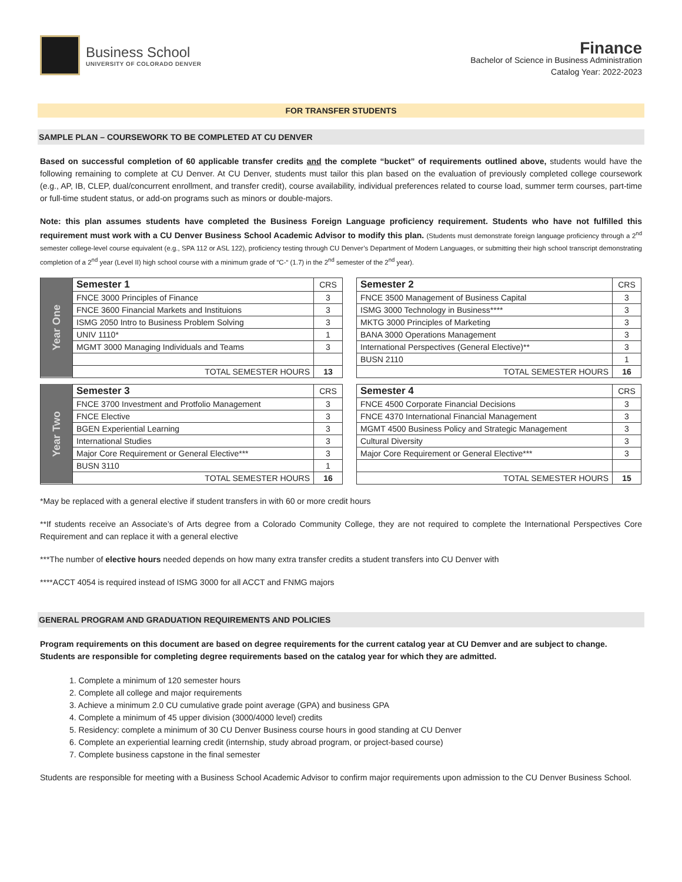Business School
UNIVERSITY OF COLORADO DENVER
Finance
Bachelor of Science in Business Administration
Catalog Year: 2022-2023
FOR TRANSFER STUDENTS
SAMPLE PLAN – COURSEWORK TO BE COMPLETED AT CU DENVER
Based on successful completion of 60 applicable transfer credits and the complete “bucket” of requirements outlined above, students would have the following remaining to complete at CU Denver. At CU Denver, students must tailor this plan based on the evaluation of previously completed college coursework (e.g., AP, IB, CLEP, dual/concurrent enrollment, and transfer credit), course availability, individual preferences related to course load, summer term courses, part-time or full-time student status, or add-on programs such as minors or double-majors.
Note: this plan assumes students have completed the Business Foreign Language proficiency requirement. Students who have not fulfilled this requirement must work with a CU Denver Business School Academic Advisor to modify this plan. (Students must demonstrate foreign language proficiency through a 2<sup>nd</sup> semester college-level course equivalent (e.g., SPA 112 or ASL 122), proficiency testing through CU Denver’s Department of Modern Languages, or submitting their high school transcript demonstrating completion of a 2<sup>nd</sup> year (Level II) high school course with a minimum grade of “C-“ (1.7) in the 2<sup>nd</sup> semester of the 2<sup>nd</sup> year).
| Year One | Semester 1 | CRS |
| | FNCE 3000 Principles of Finance | 3 |
| | FNCE 3600 Financial Markets and Instituions | 3 |
| | ISMG 2050 Intro to Business Problem Solving | 3 |
| | UNIV 1110* | 1 |
| | MGMT 3000 Managing Individuals and Teams | 3 |
| | TOTAL SEMESTER HOURS | 13 |
| Semester 2 | CRS |
| FNCE 3500 Management of Business Capital | 3 |
| ISMG 3000 Technology in Business**** | 3 |
| MKTG 3000 Principles of Marketing | 3 |
| BANA 3000 Operations Management | 3 |
| International Perspectives (General Elective)** | 3 |
| BUSN 2110 | 1 |
| TOTAL SEMESTER HOURS | 16 |
| Year Two | Semester 3 | CRS |
| | FNCE 3700 Investment and Protfolio Management | 3 |
| | FNCE Elective | 3 |
| | BGEN Experiential Learning | 3 |
| | International Studies | 3 |
| | Major Core Requirement or General Elective*** | 3 |
| | BUSN 3110 | 1 |
| | TOTAL SEMESTER HOURS | 16 |
| Semester 4 | CRS |
| FNCE 4500 Corporate Financial Decisions | 3 |
| FNCE 4370 International Financial Management | 3 |
| MGMT 4500 Business Policy and Strategic Management | 3 |
| Cultural Diversity | 3 |
| Major Core Requirement or General Elective*** | 3 |
| TOTAL SEMESTER HOURS | 15 |
*May be replaced with a general elective if student transfers in with 60 or more credit hours
**If students receive an Associate’s of Arts degree from a Colorado Community College, they are not required to complete the International Perspectives Core Requirement and can replace it with a general elective
***The number of elective hours needed depends on how many extra transfer credits a student transfers into CU Denver with
****ACCT 4054 is required instead of ISMG 3000 for all ACCT and FNMG majors
GENERAL PROGRAM AND GRADUATION REQUIREMENTS AND POLICIES
Program requirements on this document are based on degree requirements for the current catalog year at CU Demver and are subject to change. Students are responsible for completing degree requirements based on the catalog year for which they are admitted.
1. Complete a minimum of 120 semester hours
2. Complete all college and major requirements
3. Achieve a minimum 2.0 CU cumulative grade point average (GPA) and business GPA
4. Complete a minimum of 45 upper division (3000/4000 level) credits
5. Residency: complete a minimum of 30 CU Denver Business course hours in good standing at CU Denver
6. Complete an experiential learning credit (internship, study abroad program, or project-based course)
7. Complete business capstone in the final semester
Students are responsible for meeting with a Business School Academic Advisor to confirm major requirements upon admission to the CU Denver Business School.